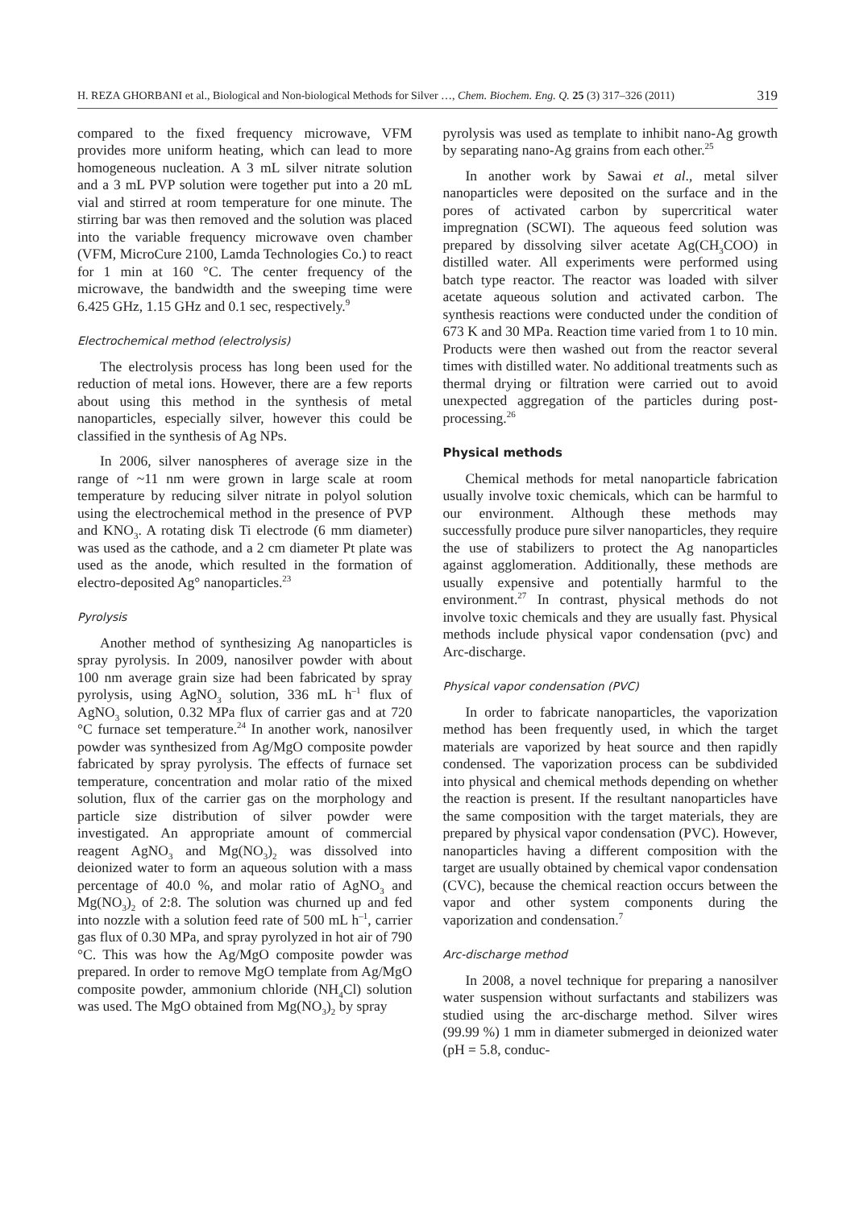H. REZA GHORBANI et al., Biological and Non-biological Methods for Silver …, Chem. Biochem. Eng. Q. 25 (3) 317–326 (2011) 319
compared to the fixed frequency microwave, VFM provides more uniform heating, which can lead to more homogeneous nucleation. A 3 mL silver nitrate solution and a 3 mL PVP solution were together put into a 20 mL vial and stirred at room temperature for one minute. The stirring bar was then removed and the solution was placed into the variable frequency microwave oven chamber (VFM, MicroCure 2100, Lamda Technologies Co.) to react for 1 min at 160 °C. The center frequency of the microwave, the bandwidth and the sweeping time were 6.425 GHz, 1.15 GHz and 0.1 sec, respectively.<sup>9</sup>
Electrochemical method (electrolysis)
The electrolysis process has long been used for the reduction of metal ions. However, there are a few reports about using this method in the synthesis of metal nanoparticles, especially silver, however this could be classified in the synthesis of Ag NPs.
In 2006, silver nanospheres of average size in the range of ~11 nm were grown in large scale at room temperature by reducing silver nitrate in polyol solution using the electrochemical method in the presence of PVP and KNO<sub>3</sub>. A rotating disk Ti electrode (6 mm diameter) was used as the cathode, and a 2 cm diameter Pt plate was used as the anode, which resulted in the formation of electro-deposited Ag° nanoparticles.<sup>23</sup>
Pyrolysis
Another method of synthesizing Ag nanoparticles is spray pyrolysis. In 2009, nanosilver powder with about 100 nm average grain size had been fabricated by spray pyrolysis, using AgNO<sub>3</sub> solution, 336 mL h<sup>–1</sup> flux of AgNO<sub>3</sub> solution, 0.32 MPa flux of carrier gas and at 720 °C furnace set temperature.<sup>24</sup> In another work, nanosilver powder was synthesized from Ag/MgO composite powder fabricated by spray pyrolysis. The effects of furnace set temperature, concentration and molar ratio of the mixed solution, flux of the carrier gas on the morphology and particle size distribution of silver powder were investigated. An appropriate amount of commercial reagent AgNO<sub>3</sub> and Mg(NO<sub>3</sub>)<sub>2</sub> was dissolved into deionized water to form an aqueous solution with a mass percentage of 40.0 %, and molar ratio of AgNO<sub>3</sub> and Mg(NO<sub>3</sub>)<sub>2</sub> of 2:8. The solution was churned up and fed into nozzle with a solution feed rate of 500 mL h<sup>–1</sup>, carrier gas flux of 0.30 MPa, and spray pyrolyzed in hot air of 790 °C. This was how the Ag/MgO composite powder was prepared. In order to remove MgO template from Ag/MgO composite powder, ammonium chloride (NH<sub>4</sub>Cl) solution was used. The MgO obtained from Mg(NO<sub>3</sub>)<sub>2</sub> by spray
pyrolysis was used as template to inhibit nano-Ag growth by separating nano-Ag grains from each other.<sup>25</sup>
In another work by Sawai et al., metal silver nanoparticles were deposited on the surface and in the pores of activated carbon by supercritical water impregnation (SCWI). The aqueous feed solution was prepared by dissolving silver acetate Ag(CH<sub>3</sub>COO) in distilled water. All experiments were performed using batch type reactor. The reactor was loaded with silver acetate aqueous solution and activated carbon. The synthesis reactions were conducted under the condition of 673 K and 30 MPa. Reaction time varied from 1 to 10 min. Products were then washed out from the reactor several times with distilled water. No additional treatments such as thermal drying or filtration were carried out to avoid unexpected aggregation of the particles during post-processing.<sup>26</sup>
Physical methods
Chemical methods for metal nanoparticle fabrication usually involve toxic chemicals, which can be harmful to our environment. Although these methods may successfully produce pure silver nanoparticles, they require the use of stabilizers to protect the Ag nanoparticles against agglomeration. Additionally, these methods are usually expensive and potentially harmful to the environment.<sup>27</sup> In contrast, physical methods do not involve toxic chemicals and they are usually fast. Physical methods include physical vapor condensation (pvc) and Arc-discharge.
Physical vapor condensation (PVC)
In order to fabricate nanoparticles, the vaporization method has been frequently used, in which the target materials are vaporized by heat source and then rapidly condensed. The vaporization process can be subdivided into physical and chemical methods depending on whether the reaction is present. If the resultant nanoparticles have the same composition with the target materials, they are prepared by physical vapor condensation (PVC). However, nanoparticles having a different composition with the target are usually obtained by chemical vapor condensation (CVC), because the chemical reaction occurs between the vapor and other system components during the vaporization and condensation.<sup>7</sup>
Arc-discharge method
In 2008, a novel technique for preparing a nanosilver water suspension without surfactants and stabilizers was studied using the arc-discharge method. Silver wires (99.99 %) 1 mm in diameter submerged in deionized water (pH = 5.8, conduc-